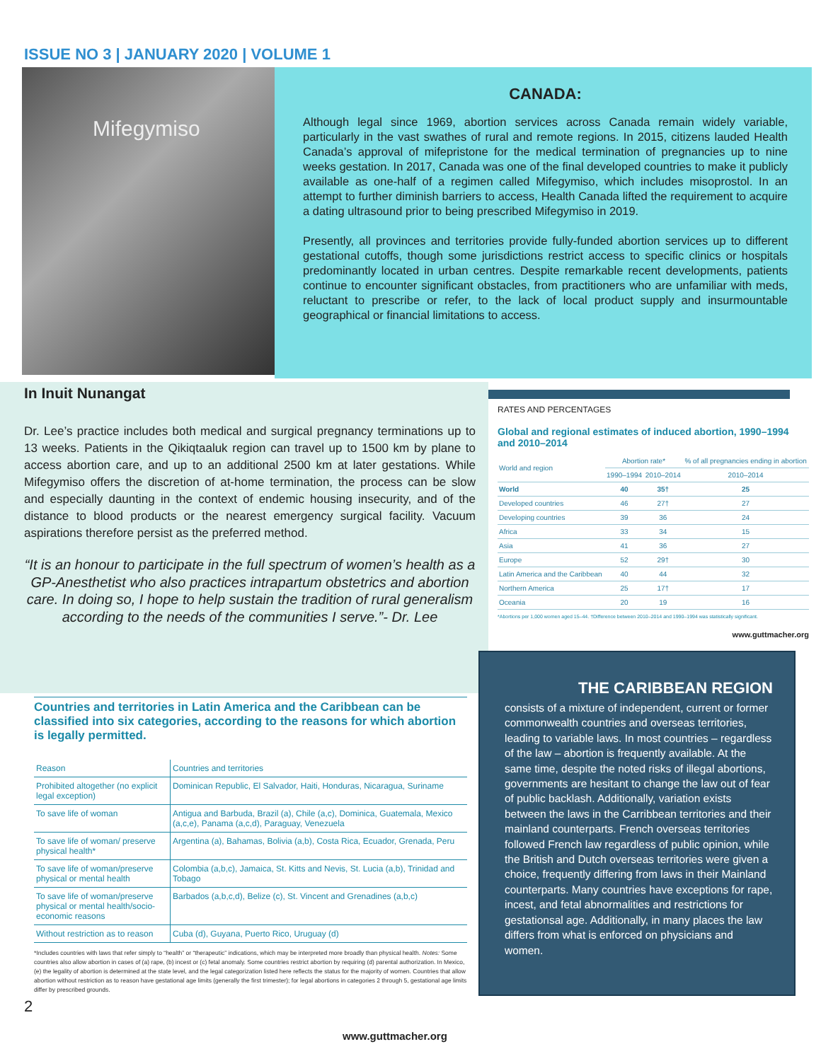ISSUE NO 3 | JANUARY 2020 | VOLUME 1
Mifegymiso
CANADA:
Although legal since 1969, abortion services across Canada remain widely variable, particularly in the vast swathes of rural and remote regions. In 2015, citizens lauded Health Canada’s approval of mifepristone for the medical termination of pregnancies up to nine weeks gestation. In 2017, Canada was one of the final developed countries to make it publicly available as one-half of a regimen called Mifegymiso, which includes misoprostol. In an attempt to further diminish barriers to access, Health Canada lifted the requirement to acquire a dating ultrasound prior to being prescribed Mifegymiso in 2019.
Presently, all provinces and territories provide fully-funded abortion services up to different gestational cutoffs, though some jurisdictions restrict access to specific clinics or hospitals predominantly located in urban centres. Despite remarkable recent developments, patients continue to encounter significant obstacles, from practitioners who are unfamiliar with meds, reluctant to prescribe or refer, to the lack of local product supply and insurmountable geographical or financial limitations to access.
In Inuit Nunangat
Dr. Lee’s practice includes both medical and surgical pregnancy terminations up to 13 weeks. Patients in the Qikiqtaaluk region can travel up to 1500 km by plane to access abortion care, and up to an additional 2500 km at later gestations. While Mifegymiso offers the discretion of at-home termination, the process can be slow and especially daunting in the context of endemic housing insecurity, and of the distance to blood products or the nearest emergency surgical facility. Vacuum aspirations therefore persist as the preferred method.
“It is an honour to participate in the full spectrum of women’s health as a GP-Anesthetist who also practices intrapartum obstetrics and abortion care. In doing so, I hope to help sustain the tradition of rural generalism according to the needs of the communities I serve.”- Dr. Lee
RATES AND PERCENTAGES
Global and regional estimates of induced abortion, 1990–1994 and 2010–2014
| World and region | Abortion rate* | | % of all pregnancies ending in abortion |
| | 1990–1994 | 2010–2014 | 2010–2014 |
| World | 40 | 35† | 25 |
| Developed countries | 46 | 27† | 27 |
| Developing countries | 39 | 36 | 24 |
| Africa | 33 | 34 | 15 |
| Asia | 41 | 36 | 27 |
| Europe | 52 | 29† | 30 |
| Latin America and the Caribbean | 40 | 44 | 32 |
| Northern America | 25 | 17† | 17 |
| Oceania | 20 | 19 | 16 |
*Abortions per 1,000 women aged 15–44. †Difference between 2010–2014 and 1990–1994 was statistically significant.
www.guttmacher.org
THE CARIBBEAN REGION
consists of a mixture of independent, current or former commonwealth countries and overseas territories, leading to variable laws. In most countries – regardless of the law – abortion is frequently available. At the same time, despite the noted risks of illegal abortions, governments are hesitant to change the law out of fear of public backlash. Additionally, variation exists between the laws in the Carribbean territories and their mainland counterparts. French overseas territories followed French law regardless of public opinion, while the British and Dutch overseas territories were given a choice, frequently differing from laws in their Mainland counterparts. Many countries have exceptions for rape, incest, and fetal abnormalities and restrictions for gestationsal age. Additionally, in many places the law differs from what is enforced on physicians and women.
Countries and territories in Latin America and the Caribbean can be classified into six categories, according to the reasons for which abortion is legally permitted.
| Reason | Countries and territories |
| Prohibited altogether (no explicit legal exception) | Dominican Republic, El Salvador, Haiti, Honduras, Nicaragua, Suriname |
| To save life of woman | Antigua and Barbuda, Brazil (a), Chile (a,c), Dominica, Guatemala, Mexico (a,c,e), Panama (a,c,d), Paraguay, Venezuela |
| To save life of woman/ preserve physical health* | Argentina (a), Bahamas, Bolivia (a,b), Costa Rica, Ecuador, Grenada, Peru |
| To save life of woman/preserve physical or mental health | Colombia (a,b,c), Jamaica, St. Kitts and Nevis, St. Lucia (a,b), Trinidad and Tobago |
| To save life of woman/preserve physical or mental health/socio-economic reasons | Barbados (a,b,c,d), Belize (c), St. Vincent and Grenadines (a,b,c) |
| Without restriction as to reason | Cuba (d), Guyana, Puerto Rico, Uruguay (d) |
*Includes countries with laws that refer simply to “health” or “therapeutic” indications, which may be interpreted more broadly than physical health. Notes: Some countries also allow abortion in cases of (a) rape, (b) incest or (c) fetal anomaly. Some countries restrict abortion by requiring (d) parental authorization. In Mexico, (e) the legality of abortion is determined at the state level, and the legal categorization listed here reflects the status for the majority of women. Countries that allow abortion without restriction as to reason have gestational age limits (generally the first trimester); for legal abortions in categories 2 through 5, gestational age limits differ by prescribed grounds.
2
www.guttmacher.org